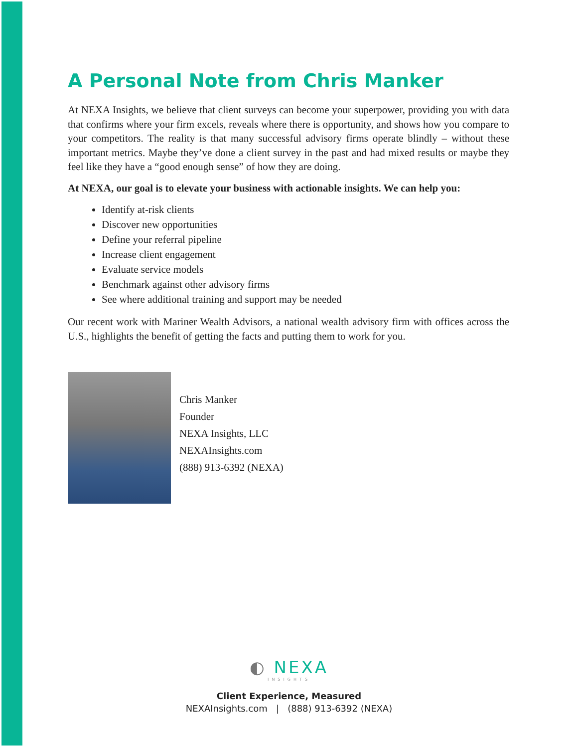A Personal Note from Chris Manker
At NEXA Insights, we believe that client surveys can become your superpower, providing you with data that confirms where your firm excels, reveals where there is opportunity, and shows how you compare to your competitors. The reality is that many successful advisory firms operate blindly – without these important metrics. Maybe they’ve done a client survey in the past and had mixed results or maybe they feel like they have a “good enough sense” of how they are doing.
At NEXA, our goal is to elevate your business with actionable insights. We can help you:
Identify at-risk clients
Discover new opportunities
Define your referral pipeline
Increase client engagement
Evaluate service models
Benchmark against other advisory firms
See where additional training and support may be needed
Our recent work with Mariner Wealth Advisors, a national wealth advisory firm with offices across the U.S., highlights the benefit of getting the facts and putting them to work for you.
Chris Manker
Founder
NEXA Insights, LLC
NEXAInsights.com
(888) 913-6392 (NEXA)
◐ NEXA
INSIGHTS
Client Experience, Measured
NEXAInsights.com | (888) 913-6392 (NEXA)